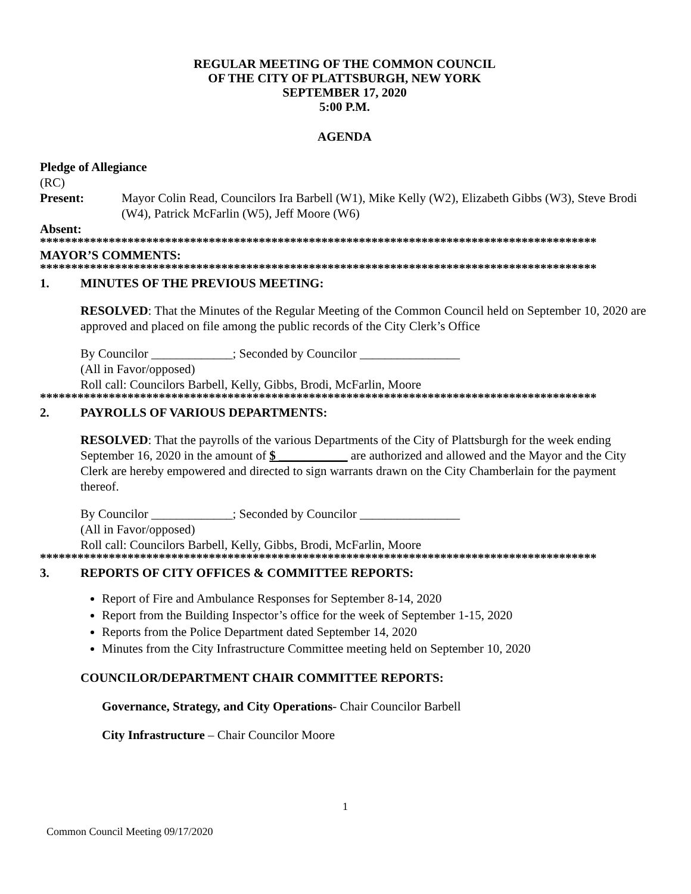REGULAR MEETING OF THE COMMON COUNCIL
OF THE CITY OF PLATTSBURGH, NEW YORK
SEPTEMBER 17, 2020
5:00 P.M.
AGENDA
Pledge of Allegiance
(RC)
Present: Mayor Colin Read, Councilors Ira Barbell (W1), Mike Kelly (W2), Elizabeth Gibbs (W3), Steve Brodi (W4), Patrick McFarlin (W5), Jeff Moore (W6)
Absent:
*****************************************************************************************
MAYOR’S COMMENTS:
*****************************************************************************************
1. MINUTES OF THE PREVIOUS MEETING:
RESOLVED: That the Minutes of the Regular Meeting of the Common Council held on September 10, 2020 are approved and placed on file among the public records of the City Clerk’s Office
By Councilor _____________; Seconded by Councilor ________________
(All in Favor/opposed)
Roll call: Councilors Barbell, Kelly, Gibbs, Brodi, McFarlin, Moore
*****************************************************************************************
2. PAYROLLS OF VARIOUS DEPARTMENTS:
RESOLVED: That the payrolls of the various Departments of the City of Plattsburgh for the week ending September 16, 2020 in the amount of $ ___________ are authorized and allowed and the Mayor and the City Clerk are hereby empowered and directed to sign warrants drawn on the City Chamberlain for the payment thereof.
By Councilor _____________; Seconded by Councilor ________________
(All in Favor/opposed)
Roll call: Councilors Barbell, Kelly, Gibbs, Brodi, McFarlin, Moore
*****************************************************************************************
3. REPORTS OF CITY OFFICES & COMMITTEE REPORTS:
Report of Fire and Ambulance Responses for September 8-14, 2020
Report from the Building Inspector’s office for the week of September 1-15, 2020
Reports from the Police Department dated September 14, 2020
Minutes from the City Infrastructure Committee meeting held on September 10, 2020
COUNCILOR/DEPARTMENT CHAIR COMMITTEE REPORTS:
Governance, Strategy, and City Operations- Chair Councilor Barbell
City Infrastructure – Chair Councilor Moore
1
Common Council Meeting 09/17/2020